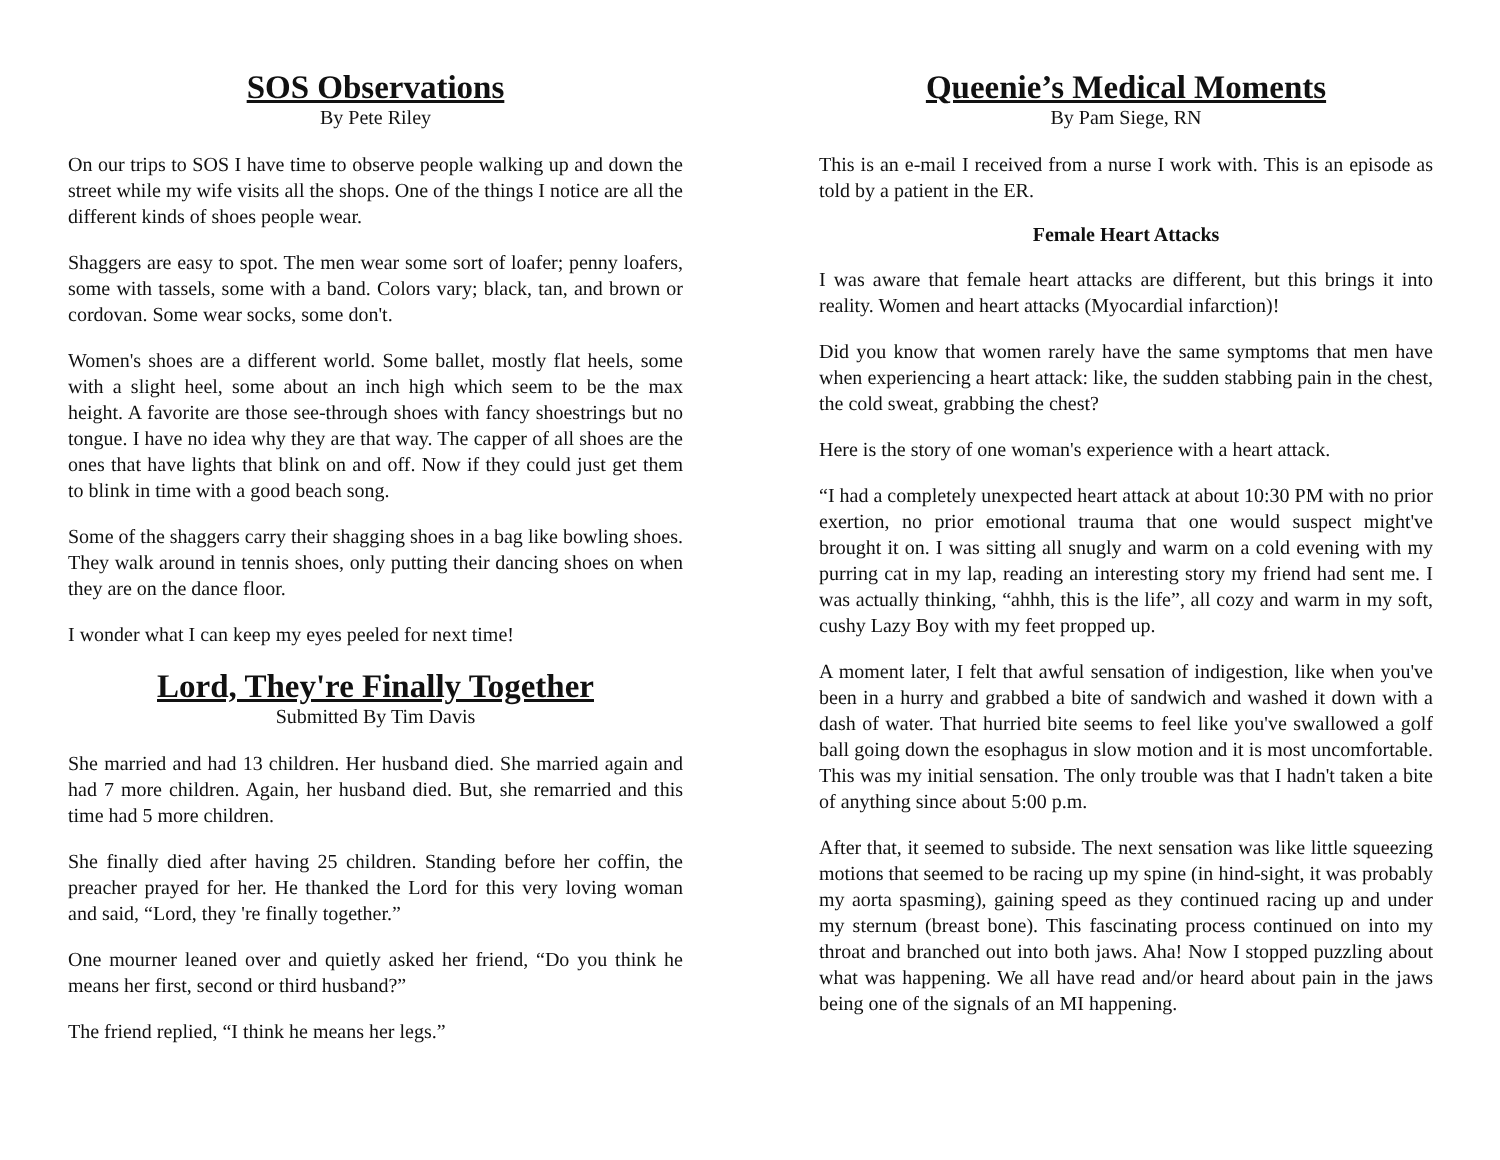SOS Observations
By Pete Riley
On our trips to SOS I have time to observe people walking up and down the street while my wife visits all the shops. One of the things I notice are all the different kinds of shoes people wear.
Shaggers are easy to spot. The men wear some sort of loafer; penny loafers, some with tassels, some with a band. Colors vary; black, tan, and brown or cordovan. Some wear socks, some don't.
Women's shoes are a different world. Some ballet, mostly flat heels, some with a slight heel, some about an inch high which seem to be the max height. A favorite are those see-through shoes with fancy shoestrings but no tongue. I have no idea why they are that way. The capper of all shoes are the ones that have lights that blink on and off. Now if they could just get them to blink in time with a good beach song.
Some of the shaggers carry their shagging shoes in a bag like bowling shoes. They walk around in tennis shoes, only putting their dancing shoes on when they are on the dance floor.
I wonder what I can keep my eyes peeled for next time!
Lord, They're Finally Together
Submitted By Tim Davis
She married and had 13 children. Her husband died. She married again and had 7 more children. Again, her husband died. But, she remarried and this time had 5 more children.
She finally died after having 25 children. Standing before her coffin, the preacher prayed for her. He thanked the Lord for this very loving woman and said, “Lord, they 're finally together.”
One mourner leaned over and quietly asked her friend, “Do you think he means her first, second or third husband?”
The friend replied, “I think he means her legs.”
Queenie’s Medical Moments
By Pam Siege, RN
This is an e-mail I received from a nurse I work with. This is an episode as told by a patient in the ER.
Female Heart Attacks
I was aware that female heart attacks are different, but this brings it into reality. Women and heart attacks (Myocardial infarction)!
Did you know that women rarely have the same symptoms that men have when experiencing a heart attack: like, the sudden stabbing pain in the chest, the cold sweat, grabbing the chest?
Here is the story of one woman's experience with a heart attack.
“I had a completely unexpected heart attack at about 10:30 PM with no prior exertion, no prior emotional trauma that one would suspect might've brought it on. I was sitting all snugly and warm on a cold evening with my purring cat in my lap, reading an interesting story my friend had sent me. I was actually thinking, “ahhh, this is the life”, all cozy and warm in my soft, cushy Lazy Boy with my feet propped up.
A moment later, I felt that awful sensation of indigestion, like when you've been in a hurry and grabbed a bite of sandwich and washed it down with a dash of water. That hurried bite seems to feel like you've swallowed a golf ball going down the esophagus in slow motion and it is most uncomfortable. This was my initial sensation. The only trouble was that I hadn't taken a bite of anything since about 5:00 p.m.
After that, it seemed to subside. The next sensation was like little squeezing motions that seemed to be racing up my spine (in hind-sight, it was probably my aorta spasming), gaining speed as they continued racing up and under my sternum (breast bone). This fascinating process continued on into my throat and branched out into both jaws. Aha! Now I stopped puzzling about what was happening. We all have read and/or heard about pain in the jaws being one of the signals of an MI happening.